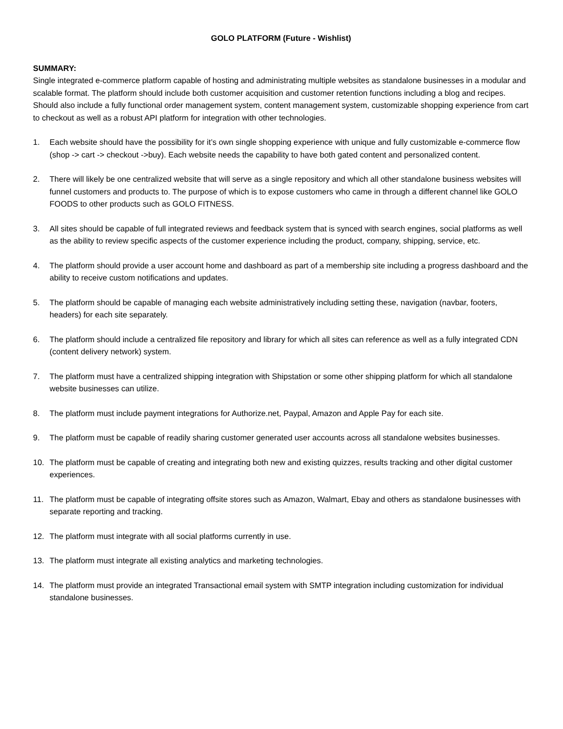GOLO PLATFORM (Future - Wishlist)
SUMMARY:
Single integrated e-commerce platform capable of hosting and administrating multiple websites as standalone businesses in a modular and scalable format. The platform should include both customer acquisition and customer retention functions including a blog and recipes. Should also include a fully functional order management system, content management system, customizable shopping experience from cart to checkout as well as a robust API platform for integration with other technologies.
1. Each website should have the possibility for it’s own single shopping experience with unique and fully customizable e-commerce flow (shop -> cart -> checkout ->buy). Each website needs the capability to have both gated content and personalized content.
2. There will likely be one centralized website that will serve as a single repository and which all other standalone business websites will funnel customers and products to. The purpose of which is to expose customers who came in through a different channel like GOLO FOODS to other products such as GOLO FITNESS.
3. All sites should be capable of full integrated reviews and feedback system that is synced with search engines, social platforms as well as the ability to review specific aspects of the customer experience including the product, company, shipping, service, etc.
4. The platform should provide a user account home and dashboard as part of a membership site including a progress dashboard and the ability to receive custom notifications and updates.
5. The platform should be capable of managing each website administratively including setting these, navigation (navbar, footers, headers) for each site separately.
6. The platform should include a centralized file repository and library for which all sites can reference as well as a fully integrated CDN (content delivery network) system.
7. The platform must have a centralized shipping integration with Shipstation or some other shipping platform for which all standalone website businesses can utilize.
8. The platform must include payment integrations for Authorize.net, Paypal, Amazon and Apple Pay for each site.
9. The platform must be capable of readily sharing customer generated user accounts across all standalone websites businesses.
10. The platform must be capable of creating and integrating both new and existing quizzes, results tracking and other digital customer experiences.
11. The platform must be capable of integrating offsite stores such as Amazon, Walmart, Ebay and others as standalone businesses with separate reporting and tracking.
12. The platform must integrate with all social platforms currently in use.
13. The platform must integrate all existing analytics and marketing technologies.
14. The platform must provide an integrated Transactional email system with SMTP integration including customization for individual standalone businesses.